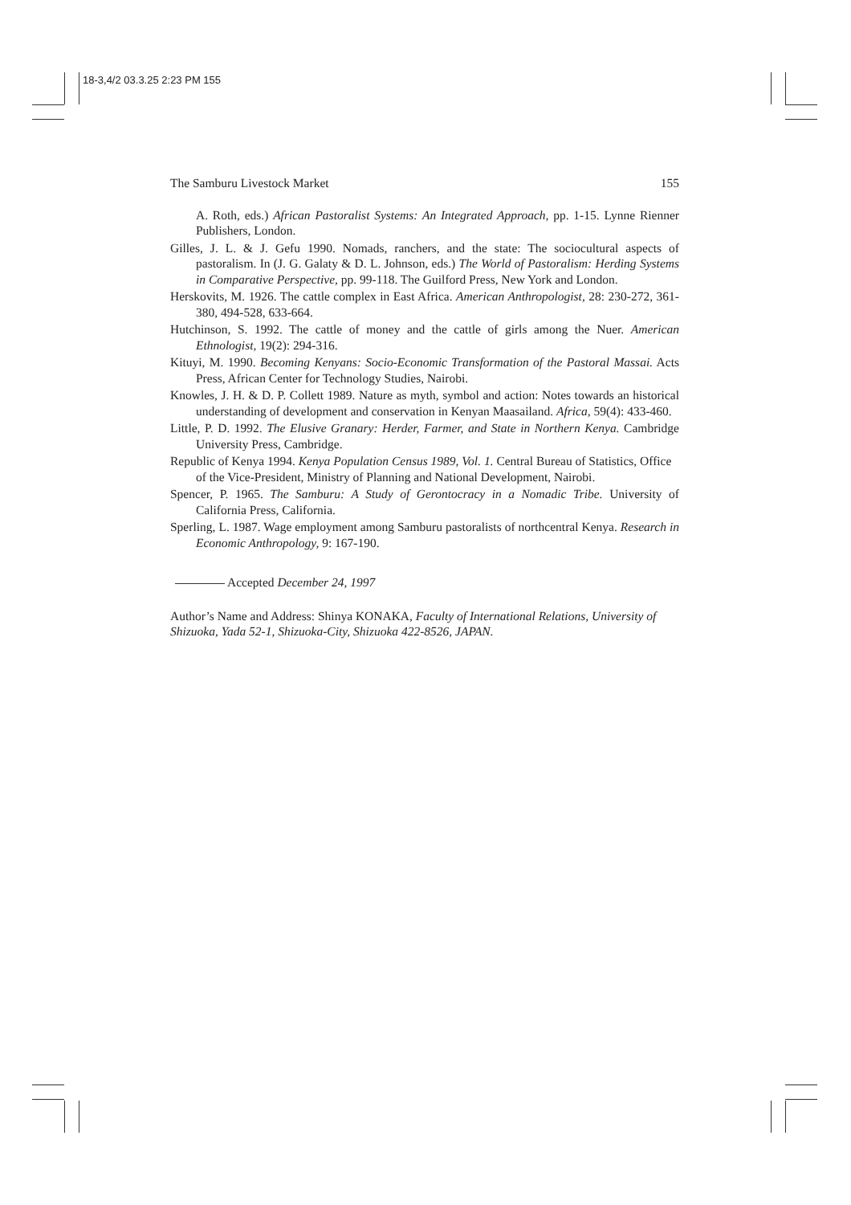18-3,4/2 03.3.25 2:23 PM 155
The Samburu Livestock Market 155
A. Roth, eds.) African Pastoralist Systems: An Integrated Approach, pp. 1-15. Lynne Rienner Publishers, London.
Gilles, J. L. & J. Gefu 1990. Nomads, ranchers, and the state: The sociocultural aspects of pastoralism. In (J. G. Galaty & D. L. Johnson, eds.) The World of Pastoralism: Herding Systems in Comparative Perspective, pp. 99-118. The Guilford Press, New York and London.
Herskovits, M. 1926. The cattle complex in East Africa. American Anthropologist, 28: 230-272, 361-380, 494-528, 633-664.
Hutchinson, S. 1992. The cattle of money and the cattle of girls among the Nuer. American Ethnologist, 19(2): 294-316.
Kituyi, M. 1990. Becoming Kenyans: Socio-Economic Transformation of the Pastoral Massai. Acts Press, African Center for Technology Studies, Nairobi.
Knowles, J. H. & D. P. Collett 1989. Nature as myth, symbol and action: Notes towards an historical understanding of development and conservation in Kenyan Maasailand. Africa, 59(4): 433-460.
Little, P. D. 1992. The Elusive Granary: Herder, Farmer, and State in Northern Kenya. Cambridge University Press, Cambridge.
Republic of Kenya 1994. Kenya Population Census 1989, Vol. 1. Central Bureau of Statistics, Office of the Vice-President, Ministry of Planning and National Development, Nairobi.
Spencer, P. 1965. The Samburu: A Study of Gerontocracy in a Nomadic Tribe. University of California Press, California.
Sperling, L. 1987. Wage employment among Samburu pastoralists of northcentral Kenya. Research in Economic Anthropology, 9: 167-190.
Accepted December 24, 1997
Author’s Name and Address: Shinya KONAKA, Faculty of International Relations, University of Shizuoka, Yada 52-1, Shizuoka-City, Shizuoka 422-8526, JAPAN.